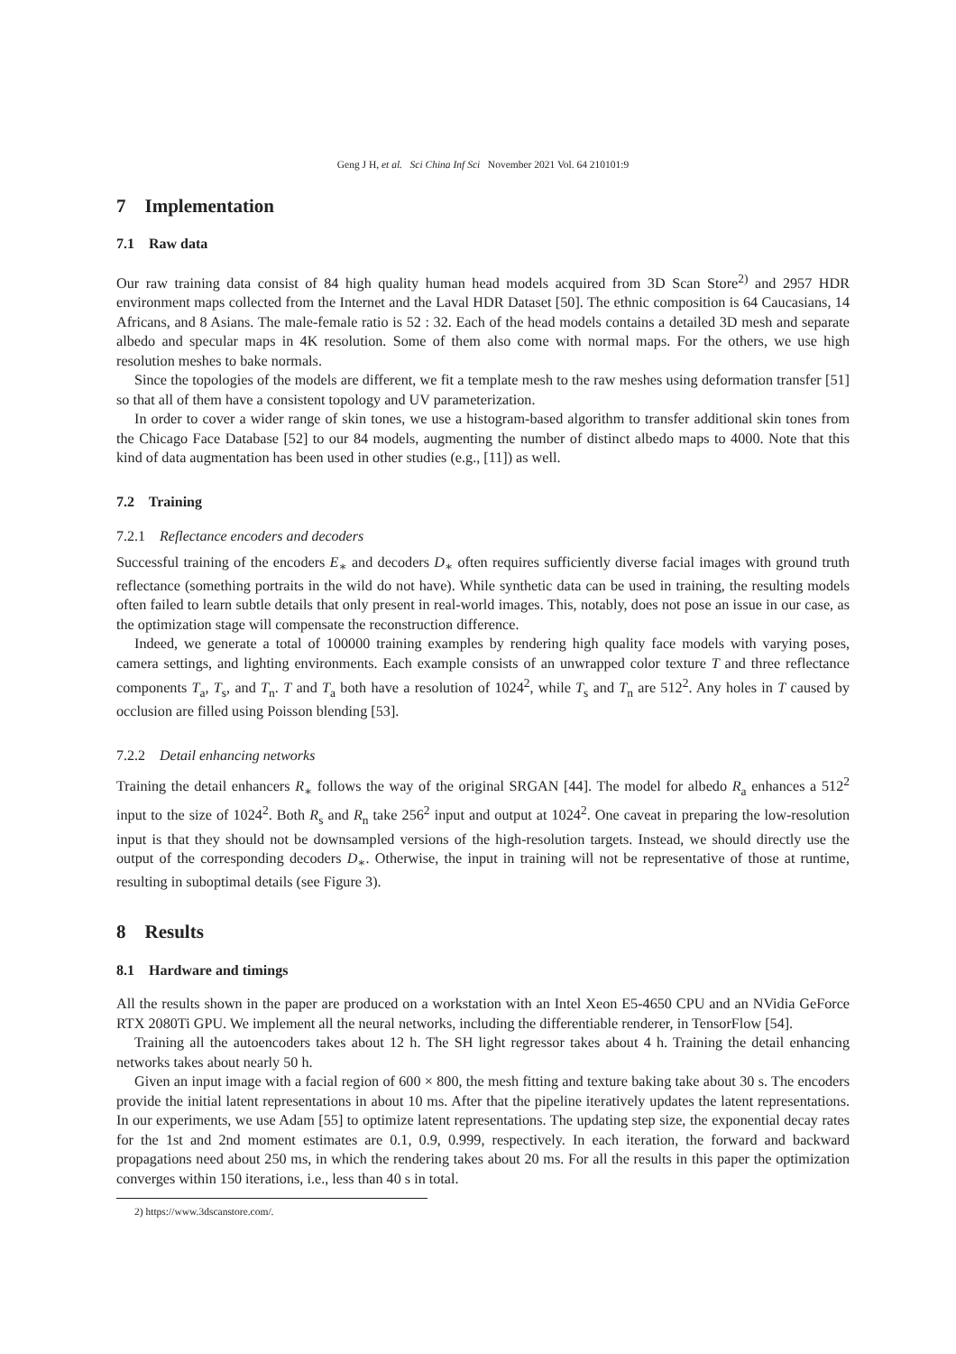Geng J H, et al. Sci China Inf Sci November 2021 Vol. 64 210101:9
7 Implementation
7.1 Raw data
Our raw training data consist of 84 high quality human head models acquired from 3D Scan Store<sup>2)</sup> and 2957 HDR environment maps collected from the Internet and the Laval HDR Dataset [50]. The ethnic composition is 64 Caucasians, 14 Africans, and 8 Asians. The male-female ratio is 52 : 32. Each of the head models contains a detailed 3D mesh and separate albedo and specular maps in 4K resolution. Some of them also come with normal maps. For the others, we use high resolution meshes to bake normals.
Since the topologies of the models are different, we fit a template mesh to the raw meshes using deformation transfer [51] so that all of them have a consistent topology and UV parameterization.
In order to cover a wider range of skin tones, we use a histogram-based algorithm to transfer additional skin tones from the Chicago Face Database [52] to our 84 models, augmenting the number of distinct albedo maps to 4000. Note that this kind of data augmentation has been used in other studies (e.g., [11]) as well.
7.2 Training
7.2.1 Reflectance encoders and decoders
Successful training of the encoders E<sub>∗</sub> and decoders D<sub>∗</sub> often requires sufficiently diverse facial images with ground truth reflectance (something portraits in the wild do not have). While synthetic data can be used in training, the resulting models often failed to learn subtle details that only present in real-world images. This, notably, does not pose an issue in our case, as the optimization stage will compensate the reconstruction difference.
Indeed, we generate a total of 100000 training examples by rendering high quality face models with varying poses, camera settings, and lighting environments. Each example consists of an unwrapped color texture T and three reflectance components T<sub>a</sub>, T<sub>s</sub>, and T<sub>n</sub>. T and T<sub>a</sub> both have a resolution of 1024<sup>2</sup>, while T<sub>s</sub> and T<sub>n</sub> are 512<sup>2</sup>. Any holes in T caused by occlusion are filled using Poisson blending [53].
7.2.2 Detail enhancing networks
Training the detail enhancers R<sub>∗</sub> follows the way of the original SRGAN [44]. The model for albedo R<sub>a</sub> enhances a 512<sup>2</sup> input to the size of 1024<sup>2</sup>. Both R<sub>s</sub> and R<sub>n</sub> take 256<sup>2</sup> input and output at 1024<sup>2</sup>. One caveat in preparing the low-resolution input is that they should not be downsampled versions of the high-resolution targets. Instead, we should directly use the output of the corresponding decoders D<sub>∗</sub>. Otherwise, the input in training will not be representative of those at runtime, resulting in suboptimal details (see Figure 3).
8 Results
8.1 Hardware and timings
All the results shown in the paper are produced on a workstation with an Intel Xeon E5-4650 CPU and an NVidia GeForce RTX 2080Ti GPU. We implement all the neural networks, including the differentiable renderer, in TensorFlow [54].
Training all the autoencoders takes about 12 h. The SH light regressor takes about 4 h. Training the detail enhancing networks takes about nearly 50 h.
Given an input image with a facial region of 600 × 800, the mesh fitting and texture baking take about 30 s. The encoders provide the initial latent representations in about 10 ms. After that the pipeline iteratively updates the latent representations. In our experiments, we use Adam [55] to optimize latent representations. The updating step size, the exponential decay rates for the 1st and 2nd moment estimates are 0.1, 0.9, 0.999, respectively. In each iteration, the forward and backward propagations need about 250 ms, in which the rendering takes about 20 ms. For all the results in this paper the optimization converges within 150 iterations, i.e., less than 40 s in total.
2) https://www.3dscanstore.com/.